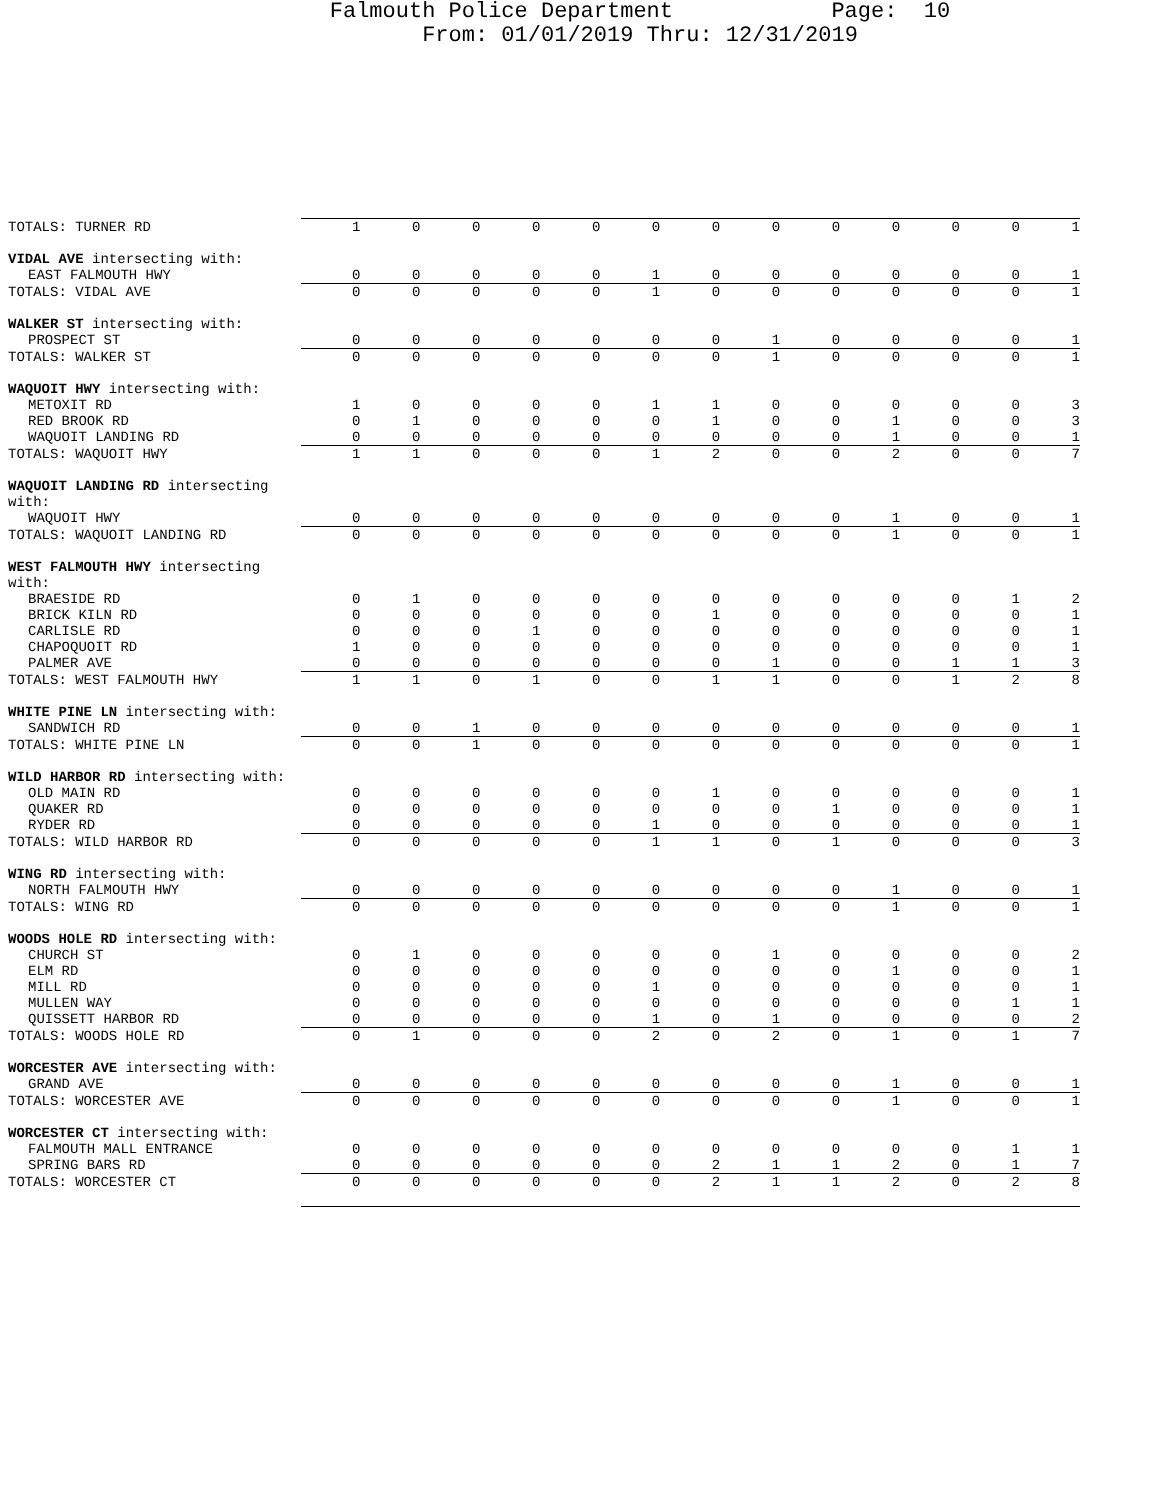Falmouth Police Department Page: 10
From: 01/01/2019 Thru: 12/31/2019
| TOTALS: TURNER RD | 1 | 0 | 0 | 0 | 0 | 0 | 0 | 0 | 0 | 0 | 0 | 0 | 1 |
| VIDAL AVE intersecting with: | | | | | | | | | | | | | |
| EAST FALMOUTH HWY | 0 | 0 | 0 | 0 | 0 | 1 | 0 | 0 | 0 | 0 | 0 | 0 | 1 |
| TOTALS: VIDAL AVE | 0 | 0 | 0 | 0 | 0 | 1 | 0 | 0 | 0 | 0 | 0 | 0 | 1 |
| WALKER ST intersecting with: | | | | | | | | | | | | | |
| PROSPECT ST | 0 | 0 | 0 | 0 | 0 | 0 | 0 | 1 | 0 | 0 | 0 | 0 | 1 |
| TOTALS: WALKER ST | 0 | 0 | 0 | 0 | 0 | 0 | 0 | 1 | 0 | 0 | 0 | 0 | 1 |
| WAQUOIT HWY intersecting with: | | | | | | | | | | | | | |
| METOXIT RD | 1 | 0 | 0 | 0 | 0 | 1 | 1 | 0 | 0 | 0 | 0 | 0 | 3 |
| RED BROOK RD | 0 | 1 | 0 | 0 | 0 | 0 | 1 | 0 | 0 | 1 | 0 | 0 | 3 |
| WAQUOIT LANDING RD | 0 | 0 | 0 | 0 | 0 | 0 | 0 | 0 | 0 | 1 | 0 | 0 | 1 |
| TOTALS: WAQUOIT HWY | 1 | 1 | 0 | 0 | 0 | 1 | 2 | 0 | 0 | 2 | 0 | 0 | 7 |
| WAQUOIT LANDING RD intersecting with: | | | | | | | | | | | | | |
| WAQUOIT HWY | 0 | 0 | 0 | 0 | 0 | 0 | 0 | 0 | 0 | 1 | 0 | 0 | 1 |
| TOTALS: WAQUOIT LANDING RD | 0 | 0 | 0 | 0 | 0 | 0 | 0 | 0 | 0 | 1 | 0 | 0 | 1 |
| WEST FALMOUTH HWY intersecting with: | | | | | | | | | | | | | |
| BRAESIDE RD | 0 | 1 | 0 | 0 | 0 | 0 | 0 | 0 | 0 | 0 | 0 | 1 | 2 |
| BRICK KILN RD | 0 | 0 | 0 | 0 | 0 | 0 | 1 | 0 | 0 | 0 | 0 | 0 | 1 |
| CARLISLE RD | 0 | 0 | 0 | 1 | 0 | 0 | 0 | 0 | 0 | 0 | 0 | 0 | 1 |
| CHAPOQUOIT RD | 1 | 0 | 0 | 0 | 0 | 0 | 0 | 0 | 0 | 0 | 0 | 0 | 1 |
| PALMER AVE | 0 | 0 | 0 | 0 | 0 | 0 | 0 | 1 | 0 | 0 | 1 | 1 | 3 |
| TOTALS: WEST FALMOUTH HWY | 1 | 1 | 0 | 1 | 0 | 0 | 1 | 1 | 0 | 0 | 1 | 2 | 8 |
| WHITE PINE LN intersecting with: | | | | | | | | | | | | | |
| SANDWICH RD | 0 | 0 | 1 | 0 | 0 | 0 | 0 | 0 | 0 | 0 | 0 | 0 | 1 |
| TOTALS: WHITE PINE LN | 0 | 0 | 1 | 0 | 0 | 0 | 0 | 0 | 0 | 0 | 0 | 0 | 1 |
| WILD HARBOR RD intersecting with: | | | | | | | | | | | | | |
| OLD MAIN RD | 0 | 0 | 0 | 0 | 0 | 0 | 1 | 0 | 0 | 0 | 0 | 0 | 1 |
| QUAKER RD | 0 | 0 | 0 | 0 | 0 | 0 | 0 | 0 | 1 | 0 | 0 | 0 | 1 |
| RYDER RD | 0 | 0 | 0 | 0 | 0 | 1 | 0 | 0 | 0 | 0 | 0 | 0 | 1 |
| TOTALS: WILD HARBOR RD | 0 | 0 | 0 | 0 | 0 | 1 | 1 | 0 | 1 | 0 | 0 | 0 | 3 |
| WING RD intersecting with: | | | | | | | | | | | | | |
| NORTH FALMOUTH HWY | 0 | 0 | 0 | 0 | 0 | 0 | 0 | 0 | 0 | 1 | 0 | 0 | 1 |
| TOTALS: WING RD | 0 | 0 | 0 | 0 | 0 | 0 | 0 | 0 | 0 | 1 | 0 | 0 | 1 |
| WOODS HOLE RD intersecting with: | | | | | | | | | | | | | |
| CHURCH ST | 0 | 1 | 0 | 0 | 0 | 0 | 0 | 1 | 0 | 0 | 0 | 0 | 2 |
| ELM RD | 0 | 0 | 0 | 0 | 0 | 0 | 0 | 0 | 0 | 1 | 0 | 0 | 1 |
| MILL RD | 0 | 0 | 0 | 0 | 0 | 1 | 0 | 0 | 0 | 0 | 0 | 0 | 1 |
| MULLEN WAY | 0 | 0 | 0 | 0 | 0 | 0 | 0 | 0 | 0 | 0 | 0 | 1 | 1 |
| QUISSETT HARBOR RD | 0 | 0 | 0 | 0 | 0 | 1 | 0 | 1 | 0 | 0 | 0 | 0 | 2 |
| TOTALS: WOODS HOLE RD | 0 | 1 | 0 | 0 | 0 | 2 | 0 | 2 | 0 | 1 | 0 | 1 | 7 |
| WORCESTER AVE intersecting with: | | | | | | | | | | | | | |
| GRAND AVE | 0 | 0 | 0 | 0 | 0 | 0 | 0 | 0 | 0 | 1 | 0 | 0 | 1 |
| TOTALS: WORCESTER AVE | 0 | 0 | 0 | 0 | 0 | 0 | 0 | 0 | 0 | 1 | 0 | 0 | 1 |
| WORCESTER CT intersecting with: | | | | | | | | | | | | | |
| FALMOUTH MALL ENTRANCE | 0 | 0 | 0 | 0 | 0 | 0 | 0 | 0 | 0 | 0 | 0 | 1 | 1 |
| SPRING BARS RD | 0 | 0 | 0 | 0 | 0 | 0 | 2 | 1 | 1 | 2 | 0 | 1 | 7 |
| TOTALS: WORCESTER CT | 0 | 0 | 0 | 0 | 0 | 0 | 2 | 1 | 1 | 2 | 0 | 2 | 8 |